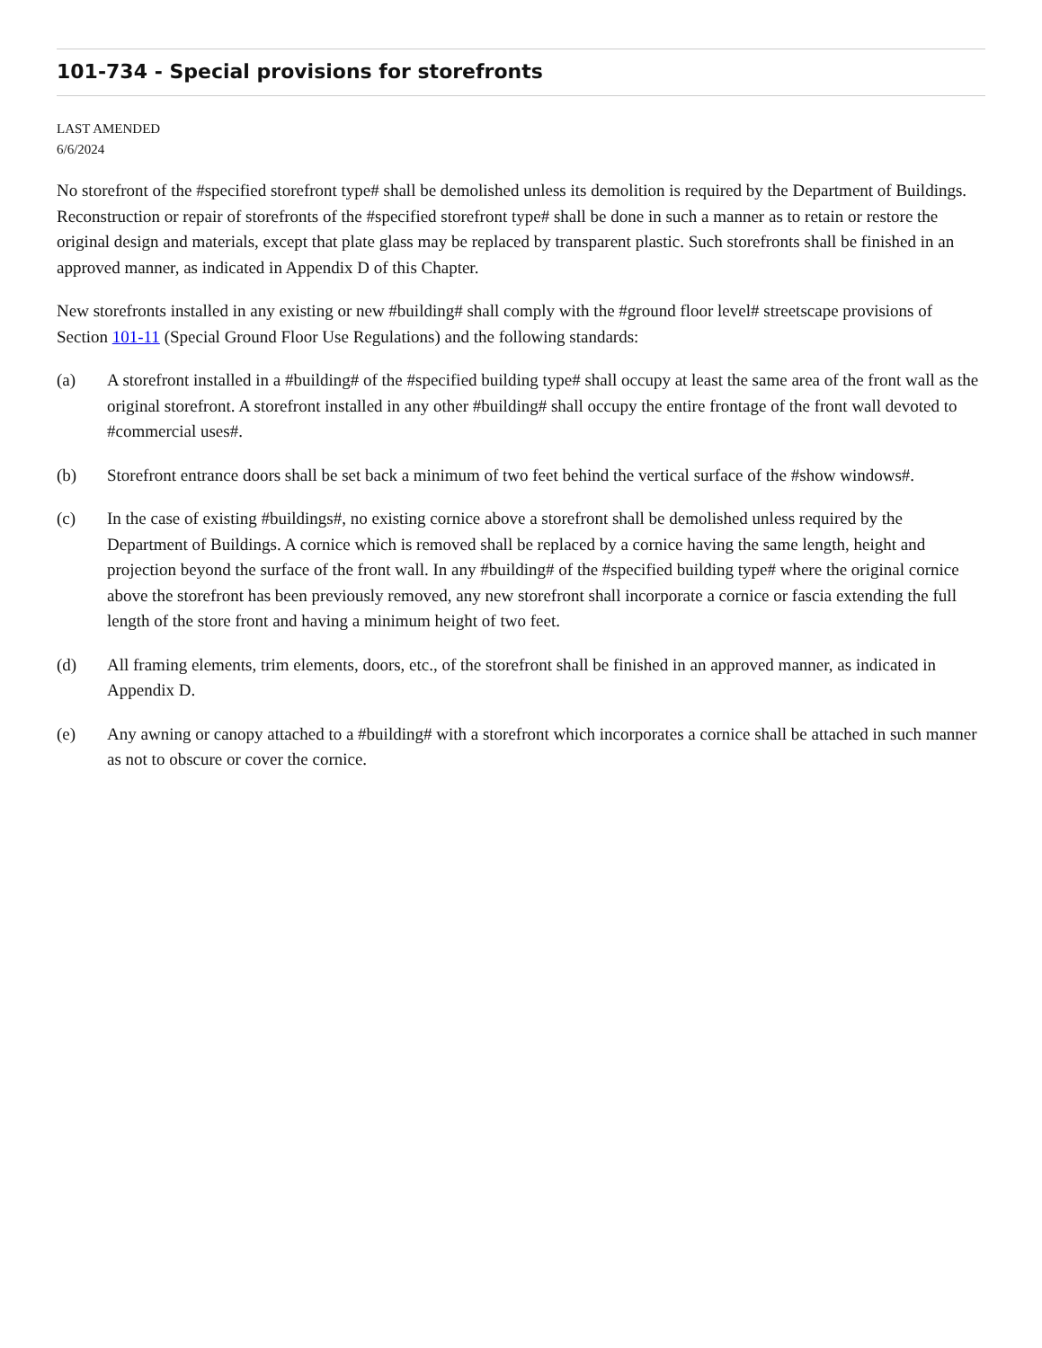101-734 - Special provisions for storefronts
LAST AMENDED
6/6/2024
No storefront of the #specified storefront type# shall be demolished unless its demolition is required by the Department of Buildings. Reconstruction or repair of storefronts of the #specified storefront type# shall be done in such a manner as to retain or restore the original design and materials, except that plate glass may be replaced by transparent plastic. Such storefronts shall be finished in an approved manner, as indicated in Appendix D of this Chapter.
New storefronts installed in any existing or new #building# shall comply with the #ground floor level# streetscape provisions of Section 101-11 (Special Ground Floor Use Regulations) and the following standards:
(a) A storefront installed in a #building# of the #specified building type# shall occupy at least the same area of the front wall as the original storefront. A storefront installed in any other #building# shall occupy the entire frontage of the front wall devoted to #commercial uses#.
(b) Storefront entrance doors shall be set back a minimum of two feet behind the vertical surface of the #show windows#.
(c) In the case of existing #buildings#, no existing cornice above a storefront shall be demolished unless required by the Department of Buildings. A cornice which is removed shall be replaced by a cornice having the same length, height and projection beyond the surface of the front wall. In any #building# of the #specified building type# where the original cornice above the storefront has been previously removed, any new storefront shall incorporate a cornice or fascia extending the full length of the store front and having a minimum height of two feet.
(d) All framing elements, trim elements, doors, etc., of the storefront shall be finished in an approved manner, as indicated in Appendix D.
(e) Any awning or canopy attached to a #building# with a storefront which incorporates a cornice shall be attached in such manner as not to obscure or cover the cornice.